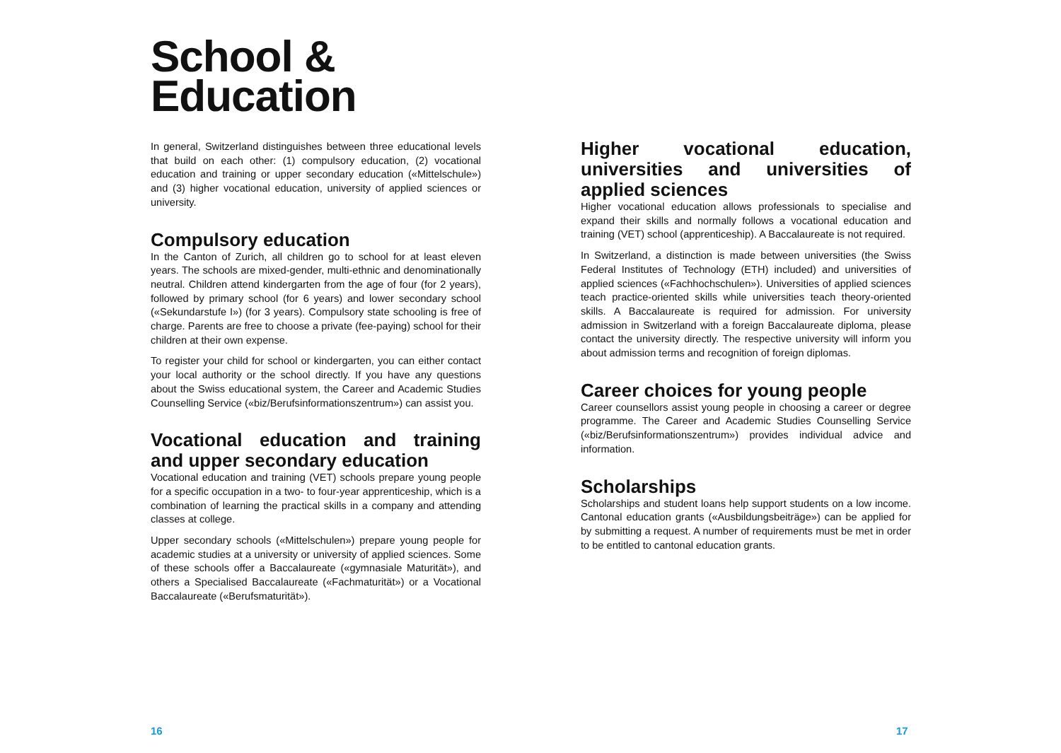School &
Education
In general, Switzerland distinguishes between three educational levels that build on each other: (1) compulsory education, (2) vocational education and training or upper secondary education («Mittelschule») and (3) higher vocational education, university of applied sciences or university.
Compulsory education
In the Canton of Zurich, all children go to school for at least eleven years. The schools are mixed-gender, multi-ethnic and denominationally neutral. Children attend kindergarten from the age of four (for 2 years), followed by primary school (for 6 years) and lower secondary school («Sekundarstufe I») (for 3 years). Compulsory state schooling is free of charge. Parents are free to choose a private (fee-paying) school for their children at their own expense.
To register your child for school or kindergarten, you can either contact your local authority or the school directly. If you have any questions about the Swiss educational system, the Career and Academic Studies Counselling Service («biz/Berufsinformations­zentrum») can assist you.
Vocational education and training and upper secondary education
Vocational education and training (VET) schools prepare young people for a specific occupation in a two- to four-year apprenticeship, which is a combination of learning the practical skills in a company and attending classes at college.
Upper secondary schools («Mittelschulen») prepare young people for academic studies at a university or university of applied sciences. Some of these schools offer a Baccalaureate («gymnasiale Maturität»), and others a Specialised Baccalaureate («Fachmaturität») or a Vocational Baccalaureate («Berufsmaturität»).
Higher vocational education, universities and universities of applied sciences
Higher vocational education allows professionals to specialise and expand their skills and normally follows a vocational education and training (VET) school (apprenticeship). A Baccalaureate is not required.
In Switzerland, a distinction is made between universities (the Swiss Federal Institutes of Technology (ETH) included) and universities of applied sciences («Fachhochschulen»). Universities of applied sciences teach practice-oriented skills while universities teach theory-oriented skills. A Baccalaureate is required for admission. For university admission in Switzerland with a foreign Baccalaureate diploma, please contact the university directly. The respective university will inform you about admission terms and recognition of foreign diplomas.
Career choices for young people
Career counsellors assist young people in choosing a career or degree programme. The Career and Academic Studies Counselling Service («biz/Berufsinformationszentrum») provides individual advice and information.
Scholarships
Scholarships and student loans help support students on a low income. Cantonal education grants («Ausbildungsbeiträge») can be applied for by submitting a request. A number of requirements must be met in order to be entitled to cantonal education grants.
16 17